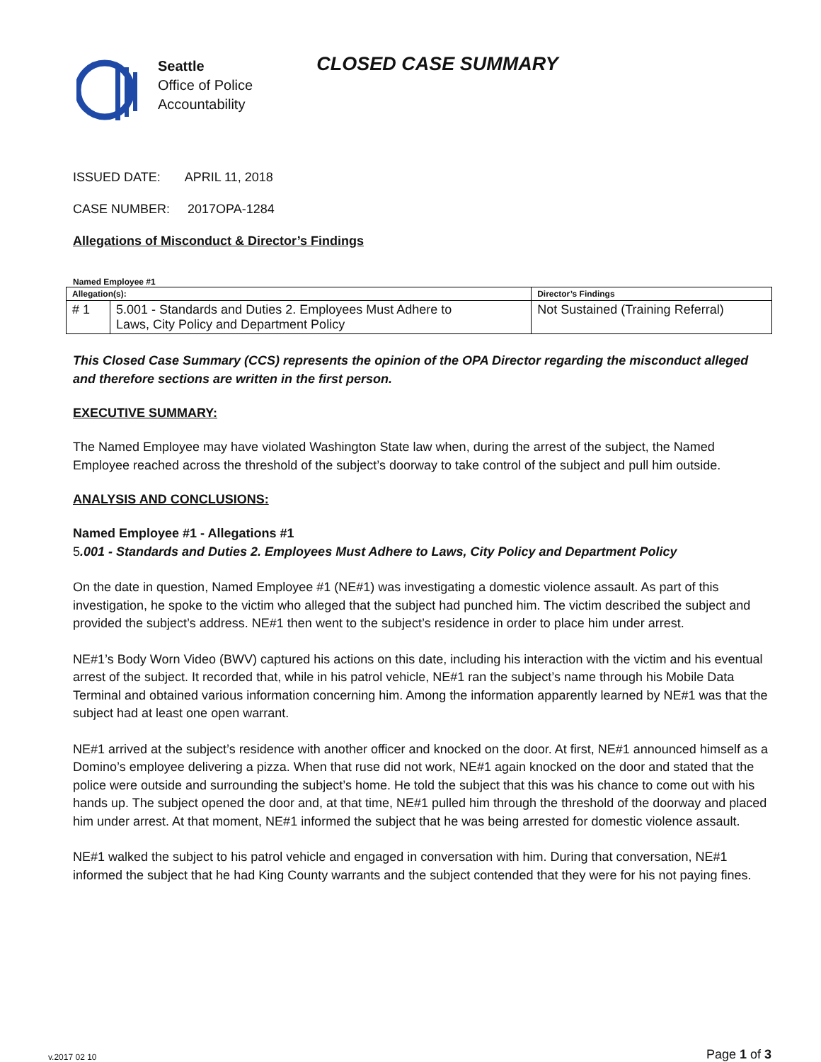Seattle
Office of Police
Accountability
CLOSED CASE SUMMARY
ISSUED DATE: APRIL 11, 2018
CASE NUMBER: 2017OPA-1284
Allegations of Misconduct & Director’s Findings
Named Employee #1
| Allegation(s): | | Director’s Findings |
| # 1 | 5.001 - Standards and Duties 2. Employees Must Adhere to Laws, City Policy and Department Policy | Not Sustained (Training Referral) |
This Closed Case Summary (CCS) represents the opinion of the OPA Director regarding the misconduct alleged and therefore sections are written in the first person.
EXECUTIVE SUMMARY:
The Named Employee may have violated Washington State law when, during the arrest of the subject, the Named Employee reached across the threshold of the subject’s doorway to take control of the subject and pull him outside.
ANALYSIS AND CONCLUSIONS:
Named Employee #1 - Allegations #1
5.001 - Standards and Duties 2. Employees Must Adhere to Laws, City Policy and Department Policy
On the date in question, Named Employee #1 (NE#1) was investigating a domestic violence assault. As part of this investigation, he spoke to the victim who alleged that the subject had punched him. The victim described the subject and provided the subject’s address. NE#1 then went to the subject’s residence in order to place him under arrest.
NE#1’s Body Worn Video (BWV) captured his actions on this date, including his interaction with the victim and his eventual arrest of the subject. It recorded that, while in his patrol vehicle, NE#1 ran the subject’s name through his Mobile Data Terminal and obtained various information concerning him. Among the information apparently learned by NE#1 was that the subject had at least one open warrant.
NE#1 arrived at the subject’s residence with another officer and knocked on the door. At first, NE#1 announced himself as a Domino’s employee delivering a pizza. When that ruse did not work, NE#1 again knocked on the door and stated that the police were outside and surrounding the subject’s home. He told the subject that this was his chance to come out with his hands up. The subject opened the door and, at that time, NE#1 pulled him through the threshold of the doorway and placed him under arrest. At that moment, NE#1 informed the subject that he was being arrested for domestic violence assault.
NE#1 walked the subject to his patrol vehicle and engaged in conversation with him. During that conversation, NE#1 informed the subject that he had King County warrants and the subject contended that they were for his not paying fines.
v.2017 02 10 Page 1 of 3